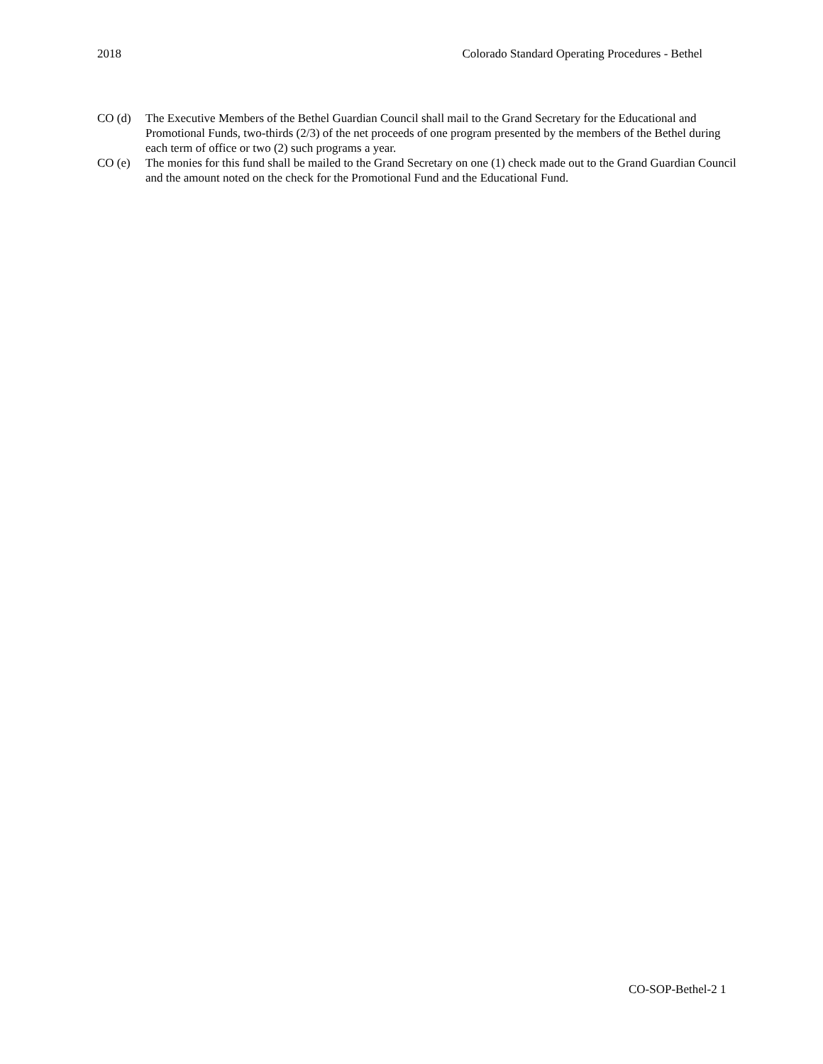2018 Colorado Standard Operating Procedures - Bethel
CO (d) The Executive Members of the Bethel Guardian Council shall mail to the Grand Secretary for the Educational and Promotional Funds, two-thirds (2/3) of the net proceeds of one program presented by the members of the Bethel during each term of office or two (2) such programs a year.
CO (e) The monies for this fund shall be mailed to the Grand Secretary on one (1) check made out to the Grand Guardian Council and the amount noted on the check for the Promotional Fund and the Educational Fund.
CO-SOP-Bethel-2 1